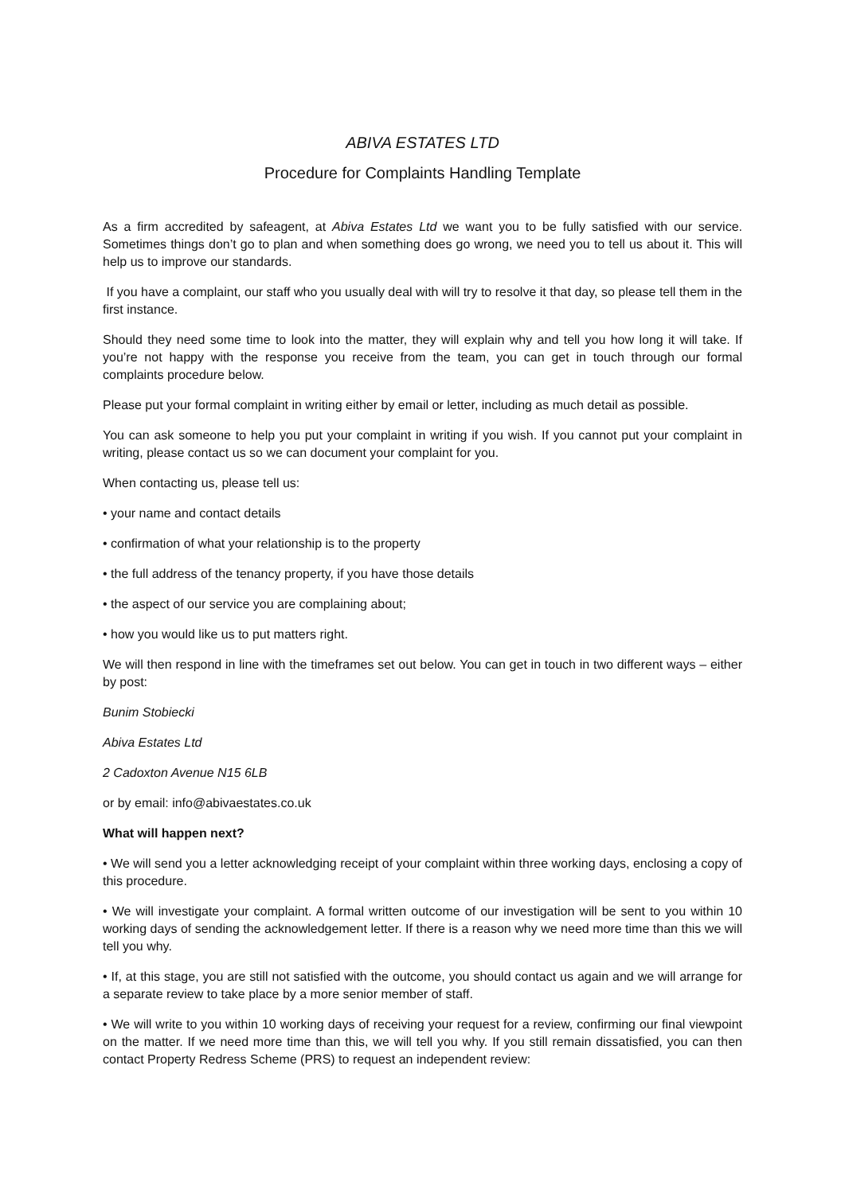ABIVA ESTATES LTD
Procedure for Complaints Handling Template
As a firm accredited by safeagent, at Abiva Estates Ltd we want you to be fully satisfied with our service. Sometimes things don’t go to plan and when something does go wrong, we need you to tell us about it. This will help us to improve our standards.
If you have a complaint, our staff who you usually deal with will try to resolve it that day, so please tell them in the first instance.
Should they need some time to look into the matter, they will explain why and tell you how long it will take. If you’re not happy with the response you receive from the team, you can get in touch through our formal complaints procedure below.
Please put your formal complaint in writing either by email or letter, including as much detail as possible.
You can ask someone to help you put your complaint in writing if you wish. If you cannot put your complaint in writing, please contact us so we can document your complaint for you.
When contacting us, please tell us:
• your name and contact details
• confirmation of what your relationship is to the property
• the full address of the tenancy property, if you have those details
• the aspect of our service you are complaining about;
• how you would like us to put matters right.
We will then respond in line with the timeframes set out below. You can get in touch in two different ways – either by post:
Bunim Stobiecki
Abiva Estates Ltd
2 Cadoxton Avenue N15 6LB
or by email: info@abivaestates.co.uk
What will happen next?
• We will send you a letter acknowledging receipt of your complaint within three working days, enclosing a copy of this procedure.
• We will investigate your complaint. A formal written outcome of our investigation will be sent to you within 10 working days of sending the acknowledgement letter. If there is a reason why we need more time than this we will tell you why.
• If, at this stage, you are still not satisfied with the outcome, you should contact us again and we will arrange for a separate review to take place by a more senior member of staff.
• We will write to you within 10 working days of receiving your request for a review, confirming our final viewpoint on the matter. If we need more time than this, we will tell you why. If you still remain dissatisfied, you can then contact Property Redress Scheme (PRS) to request an independent review: